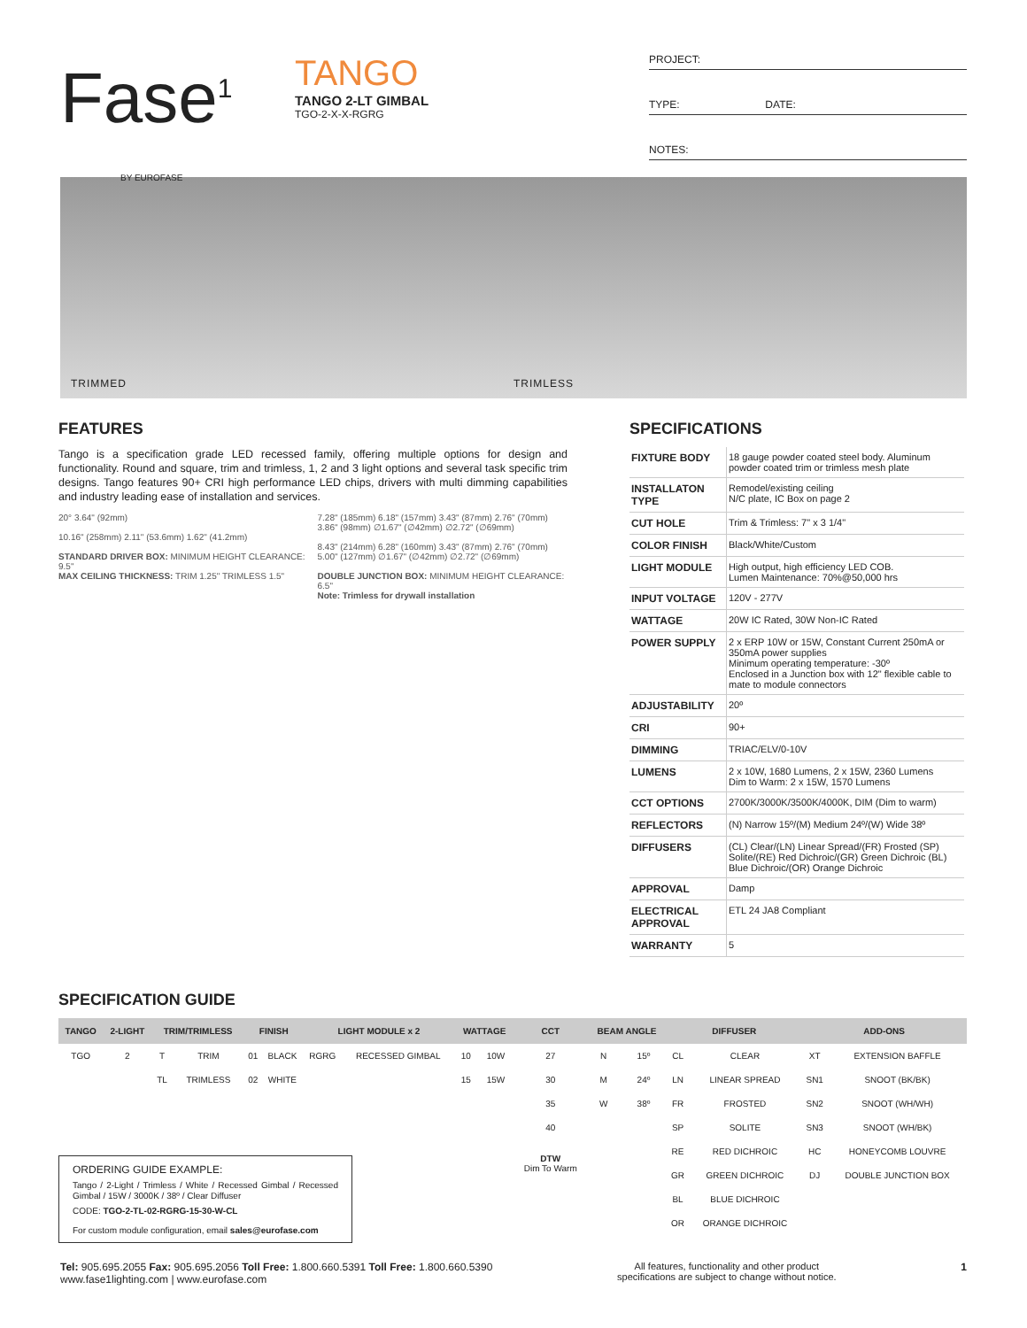Fase<sup>1</sup>
BY EUROFASE
TANGO
TANGO 2-LT GIMBAL
TGO-2-X-X-RGRG
PROJECT:
TYPE: DATE:
NOTES:
TRIMMED TRIMLESS
FEATURES
Tango is a specification grade LED recessed family, offering multiple options for design and functionality. Round and square, trim and trimless, 1, 2 and 3 light options and several task specific trim designs. Tango features 90+ CRI high performance LED chips, drivers with multi dimming capabilities and industry leading ease of installation and services.
20° 3.64" (92mm)
10.16" (258mm) 2.11" (53.6mm) 1.62" (41.2mm)
STANDARD DRIVER BOX: MINIMUM HEIGHT CLEARANCE: 9.5"
MAX CEILING THICKNESS: TRIM 1.25" TRIMLESS 1.5"
7.28" (185mm) 6.18" (157mm) 3.43" (87mm) 2.76" (70mm) 3.86" (98mm) ∅1.67" (∅42mm) ∅2.72" (∅69mm)
8.43" (214mm) 6.28" (160mm) 3.43" (87mm) 2.76" (70mm) 5.00" (127mm) ∅1.67" (∅42mm) ∅2.72" (∅69mm)
DOUBLE JUNCTION BOX: MINIMUM HEIGHT CLEARANCE: 6.5"
Note: Trimless for drywall installation
SPECIFICATIONS
| FIXTURE BODY | 18 gauge powder coated steel body. Aluminum powder coated trim or trimless mesh plate |
| INSTALLATON TYPE | Remodel/existing ceiling N/C plate, IC Box on page 2 |
| CUT HOLE | Trim & Trimless: 7" x 3 1/4" |
| COLOR FINISH | Black/White/Custom |
| LIGHT MODULE | High output, high efficiency LED COB. Lumen Maintenance: 70%@50,000 hrs |
| INPUT VOLTAGE | 120V - 277V |
| WATTAGE | 20W IC Rated, 30W Non-IC Rated |
| POWER SUPPLY | 2 x ERP 10W or 15W, Constant Current 250mA or 350mA power supplies Minimum operating temperature: -30º Enclosed in a Junction box with 12" flexible cable to mate to module connectors |
| ADJUSTABILITY | 20º |
| CRI | 90+ |
| DIMMING | TRIAC/ELV/0-10V |
| LUMENS | 2 x 10W, 1680 Lumens, 2 x 15W, 2360 Lumens Dim to Warm: 2 x 15W, 1570 Lumens |
| CCT OPTIONS | 2700K/3000K/3500K/4000K, DIM (Dim to warm) |
| REFLECTORS | (N) Narrow 15º/(M) Medium 24º/(W) Wide 38º |
| DIFFUSERS | (CL) Clear/(LN) Linear Spread/(FR) Frosted (SP) Solite/(RE) Red Dichroic/(GR) Green Dichroic (BL) Blue Dichroic/(OR) Orange Dichroic |
| APPROVAL | Damp |
| ELECTRICAL APPROVAL | ETL 24 JA8 Compliant |
| WARRANTY | 5 |
SPECIFICATION GUIDE
| TANGO | 2-LIGHT | TRIM/TRIMLESS | | FINISH | | LIGHT MODULE x 2 | | WATTAGE | | CCT | BEAM ANGLE | | DIFFUSER | | ADD-ONS | |
| --- | --- | --- | --- | --- | --- | --- | --- | --- | --- | --- | --- | --- | --- | --- | --- | --- |
| TGO | 2 | T | TRIM | 01 | BLACK | RGRG | RECESSED GIMBAL | 10 | 10W | 27 | N | 15º | CL | CLEAR | XT | EXTENSION BAFFLE |
| | | TL | TRIMLESS | 02 | WHITE | | | 15 | 15W | 30 | M | 24º | LN | LINEAR SPREAD | SN1 | SNOOT (BK/BK) |
| | | | | | | | | | | 35 | W | 38º | FR | FROSTED | SN2 | SNOOT (WH/WH) |
| | | | | | | | | | | 40 | | | SP | SOLITE | SN3 | SNOOT (WH/BK) |
| | | | | | | | | | | DTW Dim To Warm | | | RE | RED DICHROIC | HC | HONEYCOMB LOUVRE |
| | | | | | | | | | | | | | GR | GREEN DICHROIC | DJ | DOUBLE JUNCTION BOX |
| | | | | | | | | | | | | | BL | BLUE DICHROIC | | |
| | | | | | | | | | | | | | OR | ORANGE DICHROIC | | |
ORDERING GUIDE EXAMPLE:
Tango / 2-Light / Trimless / White / Recessed Gimbal / Recessed Gimbal / 15W / 3000K / 38º / Clear Diffuser
CODE: TGO-2-TL-02-RGRG-15-30-W-CL
For custom module configuration, email sales@eurofase.com
Tel: 905.695.2055 Fax: 905.695.2056 Toll Free: 1.800.660.5391 Toll Free: 1.800.660.5390
www.fase1lighting.com | www.eurofase.com
All features, functionality and other product
specifications are subject to change without notice.
1